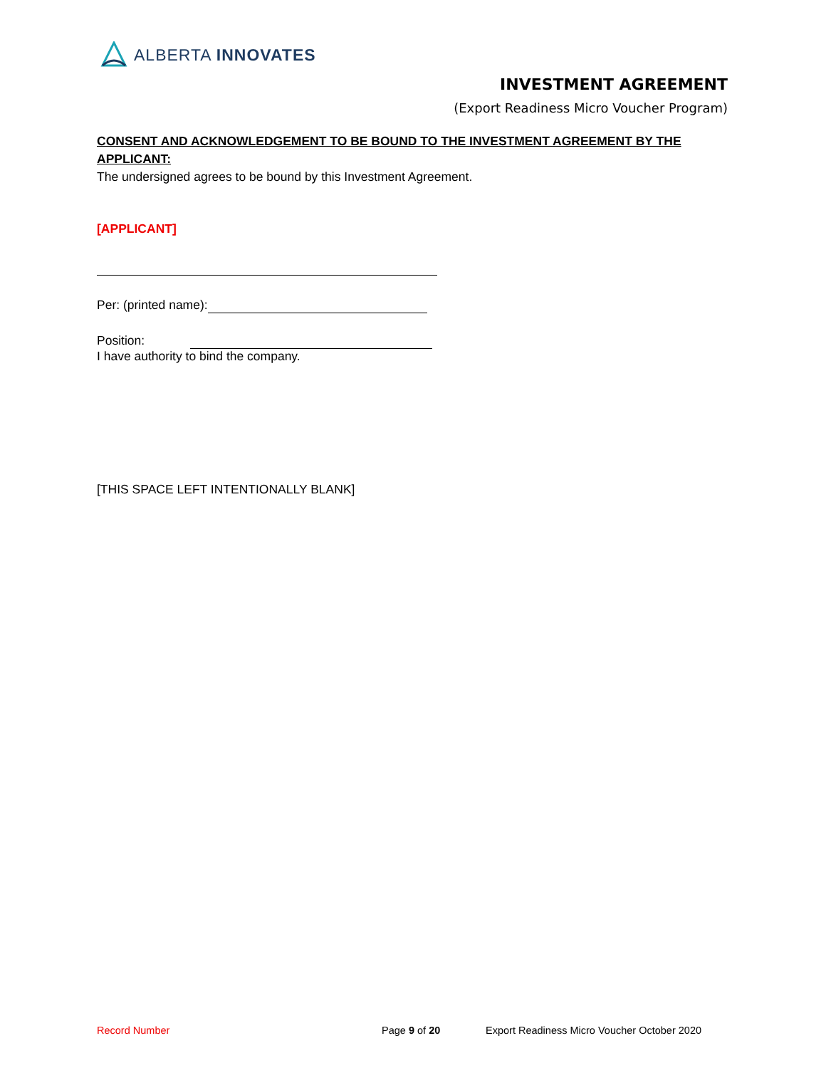ALBERTA INNOVATES
INVESTMENT AGREEMENT
(Export Readiness Micro Voucher Program)
CONSENT AND ACKNOWLEDGEMENT TO BE BOUND TO THE INVESTMENT AGREEMENT BY THE APPLICANT:
The undersigned agrees to be bound by this Investment Agreement.
[APPLICANT]
Per: (printed name):
Position:
I have authority to bind the company.
[THIS SPACE LEFT INTENTIONALLY BLANK]
Record Number Page 9 of 20 Export Readiness Micro Voucher October 2020